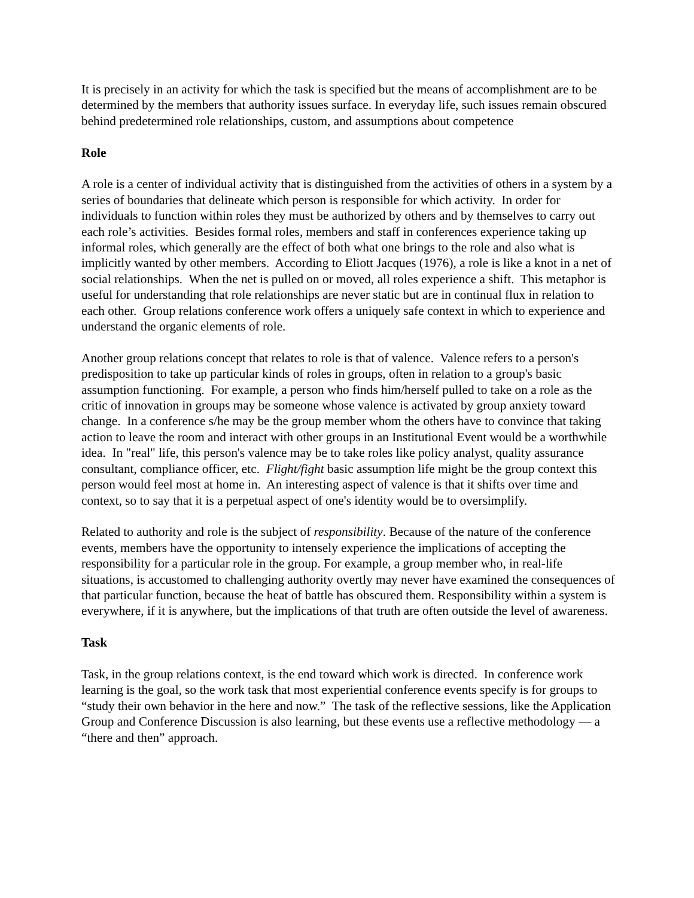It is precisely in an activity for which the task is specified but the means of accomplishment are to be determined by the members that authority issues surface. In everyday life, such issues remain obscured behind predetermined role relationships, custom, and assumptions about competence
Role
A role is a center of individual activity that is distinguished from the activities of others in a system by a series of boundaries that delineate which person is responsible for which activity. In order for individuals to function within roles they must be authorized by others and by themselves to carry out each role’s activities. Besides formal roles, members and staff in conferences experience taking up informal roles, which generally are the effect of both what one brings to the role and also what is implicitly wanted by other members. According to Eliott Jacques (1976), a role is like a knot in a net of social relationships. When the net is pulled on or moved, all roles experience a shift. This metaphor is useful for understanding that role relationships are never static but are in continual flux in relation to each other. Group relations conference work offers a uniquely safe context in which to experience and understand the organic elements of role.
Another group relations concept that relates to role is that of valence. Valence refers to a person's predisposition to take up particular kinds of roles in groups, often in relation to a group's basic assumption functioning. For example, a person who finds him/herself pulled to take on a role as the critic of innovation in groups may be someone whose valence is activated by group anxiety toward change. In a conference s/he may be the group member whom the others have to convince that taking action to leave the room and interact with other groups in an Institutional Event would be a worthwhile idea. In "real" life, this person's valence may be to take roles like policy analyst, quality assurance consultant, compliance officer, etc. Flight/fight basic assumption life might be the group context this person would feel most at home in. An interesting aspect of valence is that it shifts over time and context, so to say that it is a perpetual aspect of one's identity would be to oversimplify.
Related to authority and role is the subject of responsibility. Because of the nature of the conference events, members have the opportunity to intensely experience the implications of accepting the responsibility for a particular role in the group. For example, a group member who, in real-life situations, is accustomed to challenging authority overtly may never have examined the consequences of that particular function, because the heat of battle has obscured them. Responsibility within a system is everywhere, if it is anywhere, but the implications of that truth are often outside the level of awareness.
Task
Task, in the group relations context, is the end toward which work is directed. In conference work learning is the goal, so the work task that most experiential conference events specify is for groups to “study their own behavior in the here and now.” The task of the reflective sessions, like the Application Group and Conference Discussion is also learning, but these events use a reflective methodology — a “there and then” approach.